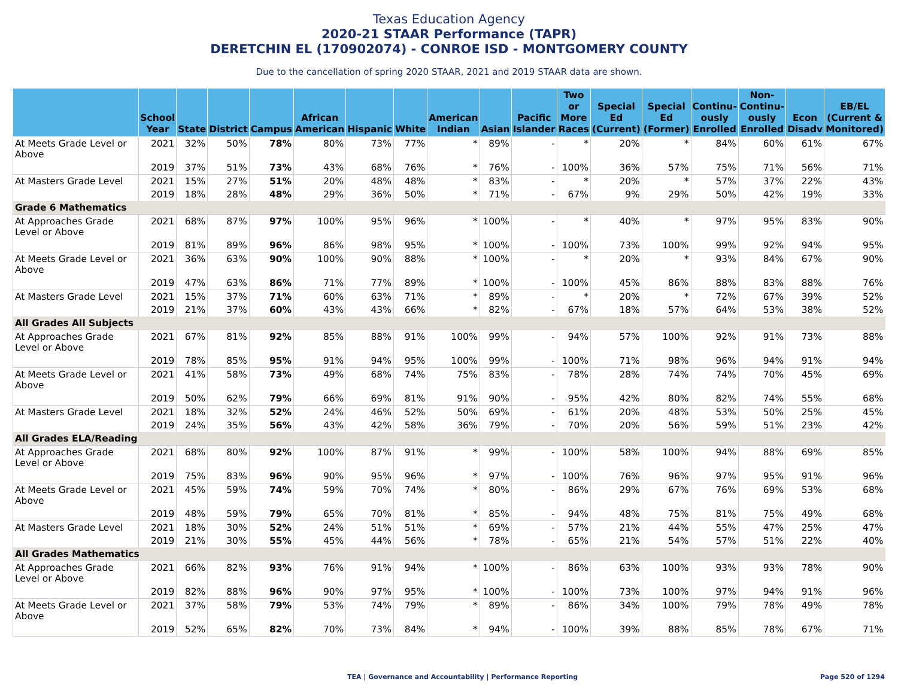Texas Education Agency
2020-21 STAAR Performance (TAPR)
DERETCHIN EL (170902074) - CONROE ISD - MONTGOMERY COUNTY
Due to the cancellation of spring 2020 STAAR, 2021 and 2019 STAAR data are shown.
| | School Year | State | District | Campus | African American | Hispanic | White | American Indian | Asian | Pacific Islander | Two or More Races | Special Ed (Current) | Special Ed (Former) | Continu-ously Enrolled | Non-Continu-ously Enrolled | Econ Disadv | EB/EL (Current & Monitored) |
| --- | --- | --- | --- | --- | --- | --- | --- | --- | --- | --- | --- | --- | --- | --- | --- | --- | --- |
| At Meets Grade Level or Above | 2021 | 32% | 50% | 78% | 80% | 73% | 77% | * | 89% | - | * | 20% | * | 84% | 60% | 61% | 67% |
| | 2019 | 37% | 51% | 73% | 43% | 68% | 76% | * | 76% | - | 100% | 36% | 57% | 75% | 71% | 56% | 71% |
| At Masters Grade Level | 2021 | 15% | 27% | 51% | 20% | 48% | 48% | * | 83% | - | * | 20% | * | 57% | 37% | 22% | 43% |
| | 2019 | 18% | 28% | 48% | 29% | 36% | 50% | * | 71% | - | 67% | 9% | 29% | 50% | 42% | 19% | 33% |
| Grade 6 Mathematics | | | | | | | | | | | | | | | | | |
| At Approaches Grade Level or Above | 2021 | 68% | 87% | 97% | 100% | 95% | 96% | * | 100% | - | * | 40% | * | 97% | 95% | 83% | 90% |
| | 2019 | 81% | 89% | 96% | 86% | 98% | 95% | * | 100% | - | 100% | 73% | 100% | 99% | 92% | 94% | 95% |
| At Meets Grade Level or Above | 2021 | 36% | 63% | 90% | 100% | 90% | 88% | * | 100% | - | * | 20% | * | 93% | 84% | 67% | 90% |
| | 2019 | 47% | 63% | 86% | 71% | 77% | 89% | * | 100% | - | 100% | 45% | 86% | 88% | 83% | 88% | 76% |
| At Masters Grade Level | 2021 | 15% | 37% | 71% | 60% | 63% | 71% | * | 89% | - | * | 20% | * | 72% | 67% | 39% | 52% |
| | 2019 | 21% | 37% | 60% | 43% | 43% | 66% | * | 82% | - | 67% | 18% | 57% | 64% | 53% | 38% | 52% |
| All Grades All Subjects | | | | | | | | | | | | | | | | | |
| At Approaches Grade Level or Above | 2021 | 67% | 81% | 92% | 85% | 88% | 91% | 100% | 99% | - | 94% | 57% | 100% | 92% | 91% | 73% | 88% |
| | 2019 | 78% | 85% | 95% | 91% | 94% | 95% | 100% | 99% | - | 100% | 71% | 98% | 96% | 94% | 91% | 94% |
| At Meets Grade Level or Above | 2021 | 41% | 58% | 73% | 49% | 68% | 74% | 75% | 83% | - | 78% | 28% | 74% | 74% | 70% | 45% | 69% |
| | 2019 | 50% | 62% | 79% | 66% | 69% | 81% | 91% | 90% | - | 95% | 42% | 80% | 82% | 74% | 55% | 68% |
| At Masters Grade Level | 2021 | 18% | 32% | 52% | 24% | 46% | 52% | 50% | 69% | - | 61% | 20% | 48% | 53% | 50% | 25% | 45% |
| | 2019 | 24% | 35% | 56% | 43% | 42% | 58% | 36% | 79% | - | 70% | 20% | 56% | 59% | 51% | 23% | 42% |
| All Grades ELA/Reading | | | | | | | | | | | | | | | | | |
| At Approaches Grade Level or Above | 2021 | 68% | 80% | 92% | 100% | 87% | 91% | * | 99% | - | 100% | 58% | 100% | 94% | 88% | 69% | 85% |
| | 2019 | 75% | 83% | 96% | 90% | 95% | 96% | * | 97% | - | 100% | 76% | 96% | 97% | 95% | 91% | 96% |
| At Meets Grade Level or Above | 2021 | 45% | 59% | 74% | 59% | 70% | 74% | * | 80% | - | 86% | 29% | 67% | 76% | 69% | 53% | 68% |
| | 2019 | 48% | 59% | 79% | 65% | 70% | 81% | * | 85% | - | 94% | 48% | 75% | 81% | 75% | 49% | 68% |
| At Masters Grade Level | 2021 | 18% | 30% | 52% | 24% | 51% | 51% | * | 69% | - | 57% | 21% | 44% | 55% | 47% | 25% | 47% |
| | 2019 | 21% | 30% | 55% | 45% | 44% | 56% | * | 78% | - | 65% | 21% | 54% | 57% | 51% | 22% | 40% |
| All Grades Mathematics | | | | | | | | | | | | | | | | | |
| At Approaches Grade Level or Above | 2021 | 66% | 82% | 93% | 76% | 91% | 94% | * | 100% | - | 86% | 63% | 100% | 93% | 93% | 78% | 90% |
| | 2019 | 82% | 88% | 96% | 90% | 97% | 95% | * | 100% | - | 100% | 73% | 100% | 97% | 94% | 91% | 96% |
| At Meets Grade Level or Above | 2021 | 37% | 58% | 79% | 53% | 74% | 79% | * | 89% | - | 86% | 34% | 100% | 79% | 78% | 49% | 78% |
| | 2019 | 52% | 65% | 82% | 70% | 73% | 84% | * | 94% | - | 100% | 39% | 88% | 85% | 78% | 67% | 71% |
TEA | Governance and Accountability | Performance Reporting
Page 520 of 1294